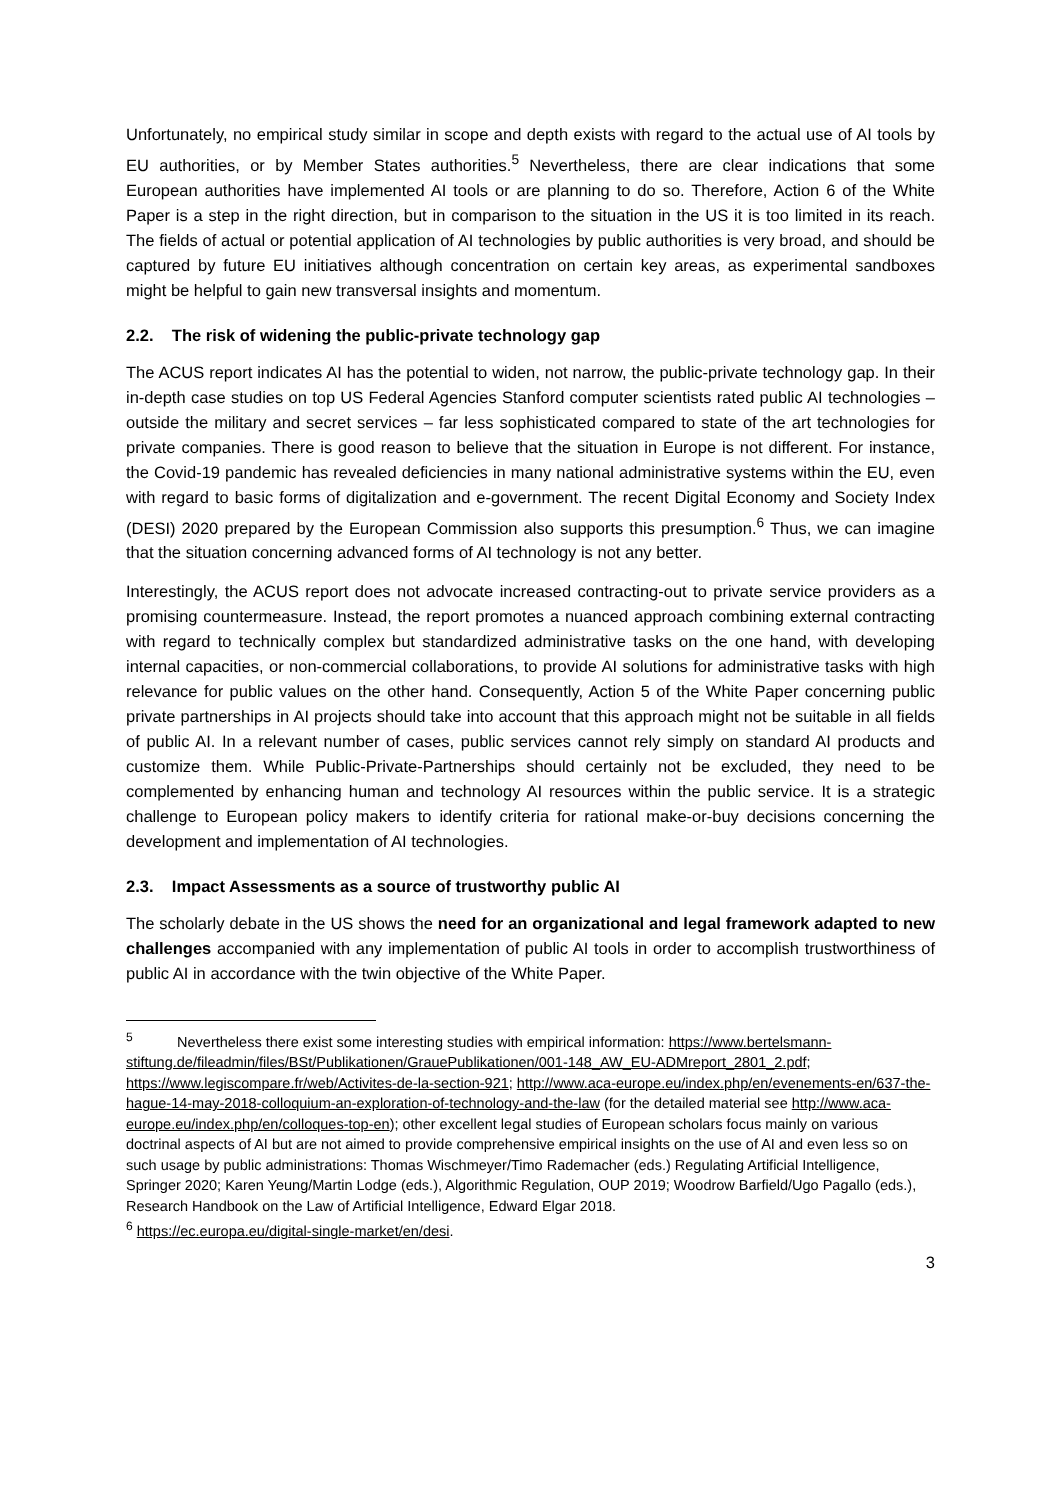Unfortunately, no empirical study similar in scope and depth exists with regard to the actual use of AI tools by EU authorities, or by Member States authorities.<sup>5</sup> Nevertheless, there are clear indications that some European authorities have implemented AI tools or are planning to do so. Therefore, Action 6 of the White Paper is a step in the right direction, but in comparison to the situation in the US it is too limited in its reach. The fields of actual or potential application of AI technologies by public authorities is very broad, and should be captured by future EU initiatives although concentration on certain key areas, as experimental sandboxes might be helpful to gain new transversal insights and momentum.
2.2. The risk of widening the public-private technology gap
The ACUS report indicates AI has the potential to widen, not narrow, the public-private technology gap. In their in-depth case studies on top US Federal Agencies Stanford computer scientists rated public AI technologies – outside the military and secret services – far less sophisticated compared to state of the art technologies for private companies. There is good reason to believe that the situation in Europe is not different. For instance, the Covid-19 pandemic has revealed deficiencies in many national administrative systems within the EU, even with regard to basic forms of digitalization and e-government. The recent Digital Economy and Society Index (DESI) 2020 prepared by the European Commission also supports this presumption.<sup>6</sup> Thus, we can imagine that the situation concerning advanced forms of AI technology is not any better.
Interestingly, the ACUS report does not advocate increased contracting-out to private service providers as a promising countermeasure. Instead, the report promotes a nuanced approach combining external contracting with regard to technically complex but standardized administrative tasks on the one hand, with developing internal capacities, or non-commercial collaborations, to provide AI solutions for administrative tasks with high relevance for public values on the other hand. Consequently, Action 5 of the White Paper concerning public private partnerships in AI projects should take into account that this approach might not be suitable in all fields of public AI. In a relevant number of cases, public services cannot rely simply on standard AI products and customize them. While Public-Private-Partnerships should certainly not be excluded, they need to be complemented by enhancing human and technology AI resources within the public service. It is a strategic challenge to European policy makers to identify criteria for rational make-or-buy decisions concerning the development and implementation of AI technologies.
2.3. Impact Assessments as a source of trustworthy public AI
The scholarly debate in the US shows the need for an organizational and legal framework adapted to new challenges accompanied with any implementation of public AI tools in order to accomplish trustworthiness of public AI in accordance with the twin objective of the White Paper.
<sup>5</sup> Nevertheless there exist some interesting studies with empirical information: https://www.bertelsmann-stiftung.de/fileadmin/files/BSt/Publikationen/GrauePublikationen/001-148_AW_EU-ADMreport_2801_2.pdf; https://www.legiscompare.fr/web/Activites-de-la-section-921; http://www.aca-europe.eu/index.php/en/evenements-en/637-the-hague-14-may-2018-colloquium-an-exploration-of-technology-and-the-law (for the detailed material see http://www.aca-europe.eu/index.php/en/colloques-top-en); other excellent legal studies of European scholars focus mainly on various doctrinal aspects of AI but are not aimed to provide comprehensive empirical insights on the use of AI and even less so on such usage by public administrations: Thomas Wischmeyer/Timo Rademacher (eds.) Regulating Artificial Intelligence, Springer 2020; Karen Yeung/Martin Lodge (eds.), Algorithmic Regulation, OUP 2019; Woodrow Barfield/Ugo Pagallo (eds.), Research Handbook on the Law of Artificial Intelligence, Edward Elgar 2018.
<sup>6</sup> https://ec.europa.eu/digital-single-market/en/desi.
3